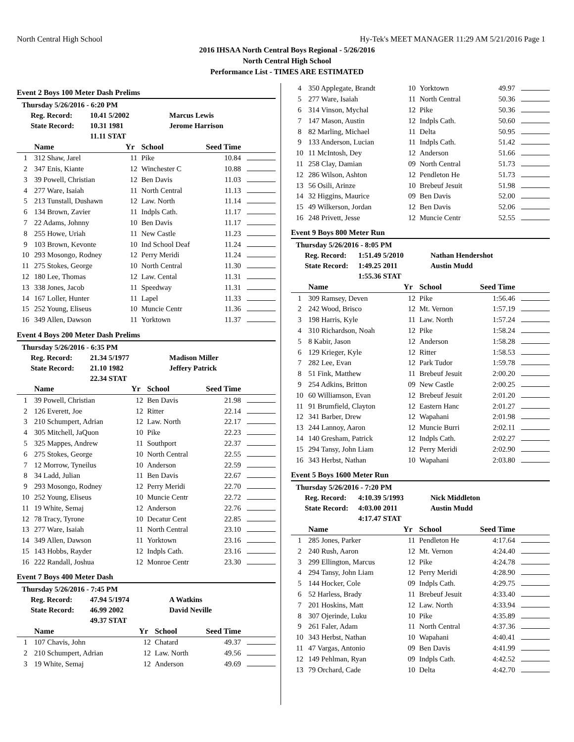North Central High School Hy-Tek's MEET MANAGER 11:29 AM 5/21/2016 Page 1
2016 IHSAA North Central Boys Regional - 5/26/2016
North Central High School
Performance List - TIMES ARE ESTIMATED
Event 2 Boys 100 Meter Dash Prelims
Thursday 5/26/2016 - 6:20 PM
Reg. Record: 10.41 5/2002 Marcus Lewis
State Record: 10.31 1981 Jerome Harrison
11.11 STAT
| | Name | Yr | School | Seed Time | |
| --- | --- | --- | --- | --- | --- |
| 1 | 312 Shaw, Jarel | 11 | Pike | 10.84 | |
| 2 | 347 Enis, Kiante | 12 | Winchester C | 10.88 | |
| 3 | 39 Powell, Christian | 12 | Ben Davis | 11.03 | |
| 4 | 277 Ware, Isaiah | 11 | North Central | 11.13 | |
| 5 | 213 Tunstall, Dushawn | 12 | Law. North | 11.14 | |
| 6 | 134 Brown, Zavier | 11 | Indpls Cath. | 11.17 | |
| 7 | 22 Adams, Johnny | 10 | Ben Davis | 11.17 | |
| 8 | 255 Howe, Uriah | 11 | New Castle | 11.23 | |
| 9 | 103 Brown, Kevonte | 10 | Ind School Deaf | 11.24 | |
| 10 | 293 Mosongo, Rodney | 12 | Perry Meridi | 11.24 | |
| 11 | 275 Stokes, George | 10 | North Central | 11.30 | |
| 12 | 180 Lee, Thomas | 12 | Law. Cental | 11.31 | |
| 13 | 338 Jones, Jacob | 11 | Speedway | 11.31 | |
| 14 | 167 Loller, Hunter | 11 | Lapel | 11.33 | |
| 15 | 252 Young, Eliseus | 10 | Muncie Centr | 11.36 | |
| 16 | 349 Allen, Dawson | 11 | Yorktown | 11.37 | |
Event 4 Boys 200 Meter Dash Prelims
Thursday 5/26/2016 - 6:35 PM
Reg. Record: 21.34 5/1977 Madison Miller
State Record: 21.10 1982 Jeffery Patrick
22.34 STAT
| | Name | Yr | School | Seed Time | |
| --- | --- | --- | --- | --- | --- |
| 1 | 39 Powell, Christian | 12 | Ben Davis | 21.98 | |
| 2 | 126 Everett, Joe | 12 | Ritter | 22.14 | |
| 3 | 210 Schumpert, Adrian | 12 | Law. North | 22.17 | |
| 4 | 305 Mitchell, JaQuon | 10 | Pike | 22.23 | |
| 5 | 325 Mappes, Andrew | 11 | Southport | 22.37 | |
| 6 | 275 Stokes, George | 10 | North Central | 22.55 | |
| 7 | 12 Morrow, Tyneilus | 10 | Anderson | 22.59 | |
| 8 | 34 Ladd, Julian | 11 | Ben Davis | 22.67 | |
| 9 | 293 Mosongo, Rodney | 12 | Perry Meridi | 22.70 | |
| 10 | 252 Young, Eliseus | 10 | Muncie Centr | 22.72 | |
| 11 | 19 White, Semaj | 12 | Anderson | 22.76 | |
| 12 | 78 Tracy, Tyrone | 10 | Decatur Cent | 22.85 | |
| 13 | 277 Ware, Isaiah | 11 | North Central | 23.10 | |
| 14 | 349 Allen, Dawson | 11 | Yorktown | 23.16 | |
| 15 | 143 Hobbs, Rayder | 12 | Indpls Cath. | 23.16 | |
| 16 | 222 Randall, Joshua | 12 | Monroe Centr | 23.30 | |
Event 7 Boys 400 Meter Dash
Thursday 5/26/2016 - 7:45 PM
Reg. Record: 47.94 5/1974 A Watkins
State Record: 46.99 2002 David Neville
49.37 STAT
| | Name | Yr | School | Seed Time | |
| --- | --- | --- | --- | --- | --- |
| 1 | 107 Chavis, John | 12 | Chatard | 49.37 | |
| 2 | 210 Schumpert, Adrian | 12 | Law. North | 49.56 | |
| 3 | 19 White, Semaj | 12 | Anderson | 49.69 | |
| 4 | 350 Applegate, Brandt | 10 | Yorktown | 49.97 | |
| 5 | 277 Ware, Isaiah | 11 | North Central | 50.36 | |
| 6 | 314 Vinson, Mychal | 12 | Pike | 50.36 | |
| 7 | 147 Mason, Austin | 12 | Indpls Cath. | 50.60 | |
| 8 | 82 Marling, Michael | 11 | Delta | 50.95 | |
| 9 | 133 Anderson, Lucian | 11 | Indpls Cath. | 51.42 | |
| 10 | 11 McIntosh, Dey | 12 | Anderson | 51.66 | |
| 11 | 258 Clay, Damian | 09 | North Central | 51.73 | |
| 12 | 286 Wilson, Ashton | 12 | Pendleton He | 51.73 | |
| 13 | 56 Osili, Arinze | 10 | Brebeuf Jesuit | 51.98 | |
| 14 | 32 Higgins, Maurice | 09 | Ben Davis | 52.00 | |
| 15 | 49 Wilkerson, Jordan | 12 | Ben Davis | 52.06 | |
| 16 | 248 Privett, Jesse | 12 | Muncie Centr | 52.55 | |
Event 9 Boys 800 Meter Run
Thursday 5/26/2016 - 8:05 PM
Reg. Record: 1:51.49 5/2010 Nathan Hendershot
State Record: 1:49.25 2011 Austin Mudd
1:55.36 STAT
| | Name | Yr | School | Seed Time | |
| --- | --- | --- | --- | --- | --- |
| 1 | 309 Ramsey, Deven | 12 | Pike | 1:56.46 | |
| 2 | 242 Wood, Brisco | 12 | Mt. Vernon | 1:57.19 | |
| 3 | 198 Harris, Kyle | 11 | Law. North | 1:57.24 | |
| 4 | 310 Richardson, Noah | 12 | Pike | 1:58.24 | |
| 5 | 8 Kabir, Jason | 12 | Anderson | 1:58.28 | |
| 6 | 129 Krieger, Kyle | 12 | Ritter | 1:58.53 | |
| 7 | 282 Lee, Evan | 12 | Park Tudor | 1:59.78 | |
| 8 | 51 Fink, Matthew | 11 | Brebeuf Jesuit | 2:00.20 | |
| 9 | 254 Adkins, Britton | 09 | New Castle | 2:00.25 | |
| 10 | 60 Williamson, Evan | 12 | Brebeuf Jesuit | 2:01.20 | |
| 11 | 91 Brumfield, Clayton | 12 | Eastern Hanc | 2:01.27 | |
| 12 | 341 Barber, Drew | 12 | Wapahani | 2:01.98 | |
| 13 | 244 Lannoy, Aaron | 12 | Muncie Burri | 2:02.11 | |
| 14 | 140 Gresham, Patrick | 12 | Indpls Cath. | 2:02.27 | |
| 15 | 294 Tansy, John Liam | 12 | Perry Meridi | 2:02.90 | |
| 16 | 343 Herbst, Nathan | 10 | Wapahani | 2:03.80 | |
Event 5 Boys 1600 Meter Run
Thursday 5/26/2016 - 7:20 PM
Reg. Record: 4:10.39 5/1993 Nick Middleton
State Record: 4:03.00 2011 Austin Mudd
4:17.47 STAT
| | Name | Yr | School | Seed Time | |
| --- | --- | --- | --- | --- | --- |
| 1 | 285 Jones, Parker | 11 | Pendleton He | 4:17.64 | |
| 2 | 240 Rush, Aaron | 12 | Mt. Vernon | 4:24.40 | |
| 3 | 299 Ellington, Marcus | 12 | Pike | 4:24.78 | |
| 4 | 294 Tansy, John Liam | 12 | Perry Meridi | 4:28.90 | |
| 5 | 144 Hocker, Cole | 09 | Indpls Cath. | 4:29.75 | |
| 6 | 52 Harless, Brady | 11 | Brebeuf Jesuit | 4:33.40 | |
| 7 | 201 Hoskins, Matt | 12 | Law. North | 4:33.94 | |
| 8 | 307 Ojerinde, Luku | 10 | Pike | 4:35.89 | |
| 9 | 261 Faler, Adam | 11 | North Central | 4:37.36 | |
| 10 | 343 Herbst, Nathan | 10 | Wapahani | 4:40.41 | |
| 11 | 47 Vargas, Antonio | 09 | Ben Davis | 4:41.99 | |
| 12 | 149 Pehlman, Ryan | 09 | Indpls Cath. | 4:42.52 | |
| 13 | 79 Orchard, Cade | 10 | Delta | 4:42.70 | |